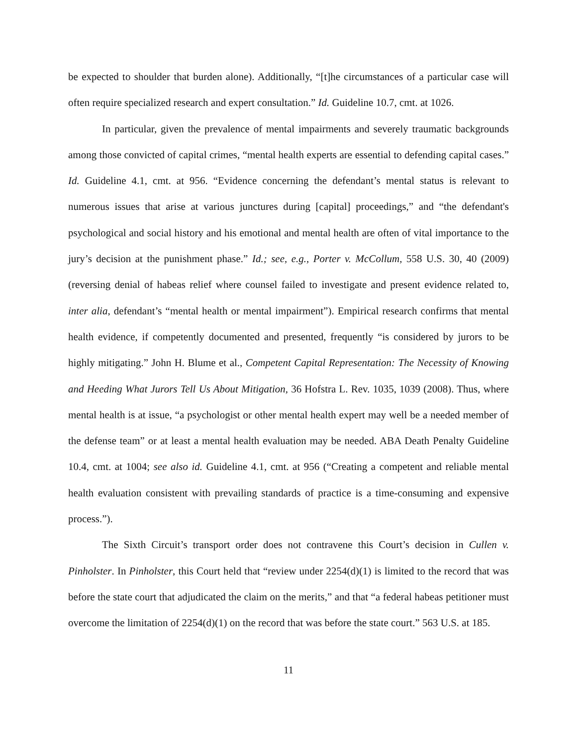be expected to shoulder that burden alone). Additionally, “[t]he circumstances of a particular case will often require specialized research and expert consultation.” Id. Guideline 10.7, cmt. at 1026.
In particular, given the prevalence of mental impairments and severely traumatic backgrounds among those convicted of capital crimes, “mental health experts are essential to defending capital cases.” Id. Guideline 4.1, cmt. at 956. “Evidence concerning the defendant’s mental status is relevant to numerous issues that arise at various junctures during [capital] proceedings,” and “the defendant's psychological and social history and his emotional and mental health are often of vital importance to the jury’s decision at the punishment phase.” Id.; see, e.g., Porter v. McCollum, 558 U.S. 30, 40 (2009) (reversing denial of habeas relief where counsel failed to investigate and present evidence related to, inter alia, defendant’s “mental health or mental impairment”). Empirical research confirms that mental health evidence, if competently documented and presented, frequently “is considered by jurors to be highly mitigating.” John H. Blume et al., Competent Capital Representation: The Necessity of Knowing and Heeding What Jurors Tell Us About Mitigation, 36 Hofstra L. Rev. 1035, 1039 (2008). Thus, where mental health is at issue, “a psychologist or other mental health expert may well be a needed member of the defense team” or at least a mental health evaluation may be needed. ABA Death Penalty Guideline 10.4, cmt. at 1004; see also id. Guideline 4.1, cmt. at 956 (“Creating a competent and reliable mental health evaluation consistent with prevailing standards of practice is a time-consuming and expensive process.”).
The Sixth Circuit’s transport order does not contravene this Court’s decision in Cullen v. Pinholster. In Pinholster, this Court held that “review under 2254(d)(1) is limited to the record that was before the state court that adjudicated the claim on the merits,” and that “a federal habeas petitioner must overcome the limitation of 2254(d)(1) on the record that was before the state court.” 563 U.S. at 185.
11